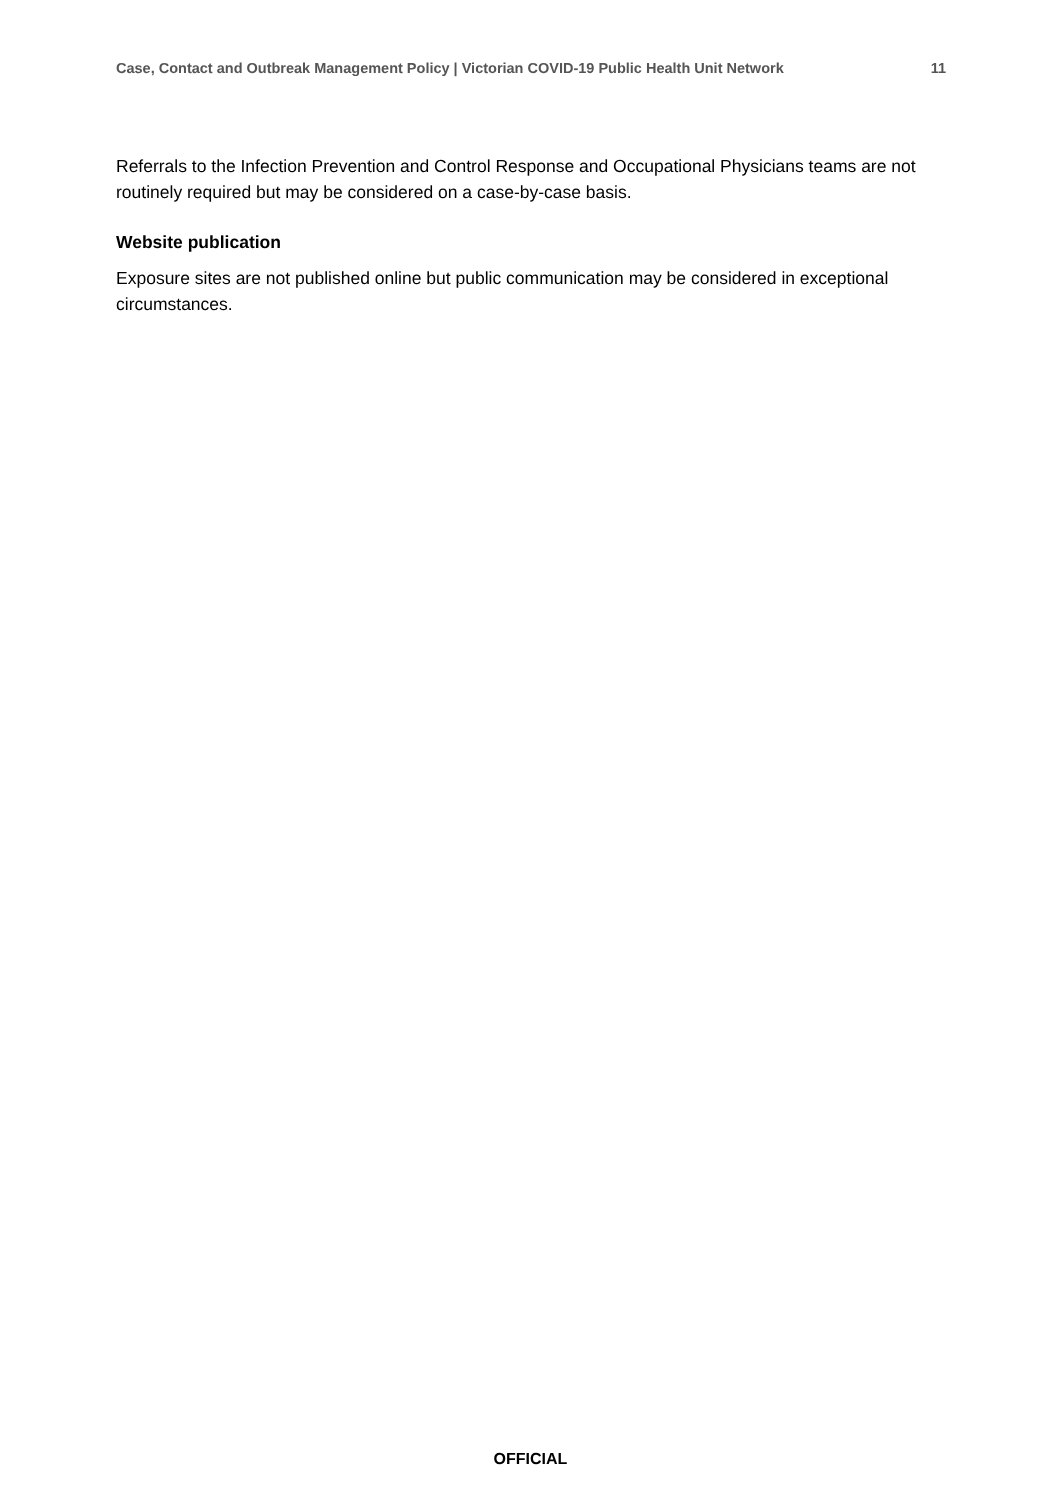Case, Contact and Outbreak Management Policy | Victorian COVID-19 Public Health Unit Network 11
Referrals to the Infection Prevention and Control Response and Occupational Physicians teams are not routinely required but may be considered on a case-by-case basis.
Website publication
Exposure sites are not published online but public communication may be considered in exceptional circumstances.
OFFICIAL